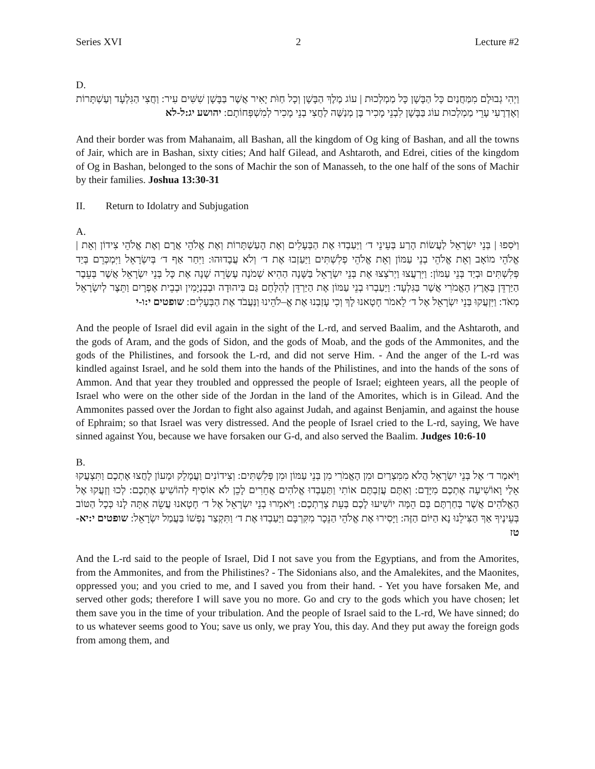Series XVI 2 Lecture #2
D.
וַיְהִי גְבוּלָם מִמַּחֲנַיִם כָּל הַבָּשָׁן כָּל מַמְלְכוּת | עוֹג מֶלֶךְ הַבָּשָׁן וְכָל חַוֹּת יָאִיר אֲשֶׁר בַּבָּשָׁן שִׁשִּׁים עִיר: וַחֲצִי הַגִּלְעָד וְעַשְׁתָּרוֹת וְאֶדְרֶעִי עָרֵי מַמְלְכוּת עוֹג בַּבָּשָׁן לִבְנֵי מָכִיר בֶּן מְנַשֶּׁה לַחֲצִי בְנֵי מָכִיר לְמִשְׁפְּחוֹתָם: יהושע יג:ל-לא
And their border was from Mahanaim, all Bashan, all the kingdom of Og king of Bashan, and all the towns of Jair, which are in Bashan, sixty cities; And half Gilead, and Ashtaroth, and Edrei, cities of the kingdom of Og in Bashan, belonged to the sons of Machir the son of Manasseh, to the one half of the sons of Machir by their families. Joshua 13:30-31
II. Return to Idolatry and Subjugation
A.
וַיֹּסִפוּ | בְּנֵי יִשְׂרָאֵל לַעֲשׂוֹת הָרַע בְּעֵינֵי ד׳ וַיַּעַבְדוּ אֶת הַבְּעָלִים וְאֶת הָעַשְׁתָּרוֹת וְאֶת אֱלֹהֵי אֲרָם וְאֶת אֱלֹהֵי צִידוֹן וְאֵת | אֱלֹהֵי מוֹאָב וְאֵת אֱלֹהֵי בְנֵי עַמּוֹן וְאֵת אֱלֹהֵי פְלִשְׁתִּים וַיַּעַזְבוּ אֶת ד׳ וְלֹא עֲבָדוּהוּ: וַיִּחַר אַף ד׳ בְּיִשְׂרָאֵל וַיִּמְכְּרֵם בְּיַד פְּלִשְׁתִּים וּבְיַד בְּנֵי עַמּוֹן: וַיִּרְעֲצוּ וַיְרֹצְצוּ אֶת בְּנֵי יִשְׂרָאֵל בַּשָּׁנָה הַהִיא שְׁמֹנֶה עֶשְׂרֵה שָׁנָה אֶת כָּל בְּנֵי יִשְׂרָאֵל אֲשֶׁר בְּעֵבֶר הַיַּרְדֵּן בְּאֶרֶץ הָאֱמֹרִי אֲשֶׁר בַּגִּלְעָד: וַיַּעַבְרוּ בְנֵי עַמּוֹן אֶת הַיַּרְדֵּן לְהִלָּחֵם גַּם בִּיהוּדָה וּבְבִנְיָמִין וּבְבֵית אֶפְרָיִם וַתֵּצֶר לְיִשְׂרָאֵל מְאֹד: וַיִּזְעֲקוּ בְּנֵי יִשְׂרָאֵל אֶל ד׳ לֵאמֹר חָטָאנוּ לָךְ וְכִי עָזַבְנוּ אֶת אֱ–לֹהֵינוּ וַנַּעֲבֹד אֶת הַבְּעָלִים: שופטים י:ו-י
And the people of Israel did evil again in the sight of the L-rd, and served Baalim, and the Ashtaroth, and the gods of Aram, and the gods of Sidon, and the gods of Moab, and the gods of the Ammonites, and the gods of the Philistines, and forsook the L-rd, and did not serve Him. - And the anger of the L-rd was kindled against Israel, and he sold them into the hands of the Philistines, and into the hands of the sons of Ammon. And that year they troubled and oppressed the people of Israel; eighteen years, all the people of Israel who were on the other side of the Jordan in the land of the Amorites, which is in Gilead. And the Ammonites passed over the Jordan to fight also against Judah, and against Benjamin, and against the house of Ephraim; so that Israel was very distressed. And the people of Israel cried to the L-rd, saying, We have sinned against You, because we have forsaken our G-d, and also served the Baalim. Judges 10:6-10
B.
וַיֹּאמֶר ד׳ אֶל בְּנֵי יִשְׂרָאֵל הֲלֹא מִמִּצְרַיִם וּמִן הָאֱמֹרִי מִן בְּנֵי עַמּוֹן וּמִן פְּלִשְׁתִּים: וְצִידוֹנִים וַעֲמָלֵק וּמָעוֹן לָחֲצוּ אֶתְכֶם וַתִּצְעֲקוּ אֵלַי וָאוֹשִׁיעָה אֶתְכֶם מִיָּדָם: וְאַתֶּם עֲזַבְתֶּם אוֹתִי וַתַּעַבְדוּ אֱלֹהִים אֲחֵרִים לָכֵן לֹא אוֹסִיף לְהוֹשִׁיעַ אֶתְכֶם: לְכוּ וְזַעֲקוּ אֶל הָאֱלֹהִים אֲשֶׁר בְּחַרְתֶּם בָּם הֵמָּה יוֹשִׁיעוּ לָכֶם בְּעֵת צָרַתְכֶם: וַיֹּאמְרוּ בְנֵי יִשְׂרָאֵל אֶל ד׳ חָטָאנוּ עֲשֵׂה אַתָּה לָנוּ כְּכָל הַטּוֹב בְּעֵינֶיךָ אַךְ הַצִּילֵנוּ נָא הַיּוֹם הַזֶּה: וַיָּסִירוּ אֶת אֱלֹהֵי הַנֵּכָר מִקִּרְבָּם וַיַּעַבְדוּ אֶת ד׳ וַתִּקְצַר נַפְשׁוֹ בַּעֲמַל יִשְׂרָאֵל: שופטים י:יא-טז
And the L-rd said to the people of Israel, Did I not save you from the Egyptians, and from the Amorites, from the Ammonites, and from the Philistines? - The Sidonians also, and the Amalekites, and the Maonites, oppressed you; and you cried to me, and I saved you from their hand. - Yet you have forsaken Me, and served other gods; therefore I will save you no more. Go and cry to the gods which you have chosen; let them save you in the time of your tribulation. And the people of Israel said to the L-rd, We have sinned; do to us whatever seems good to You; save us only, we pray You, this day. And they put away the foreign gods from among them, and